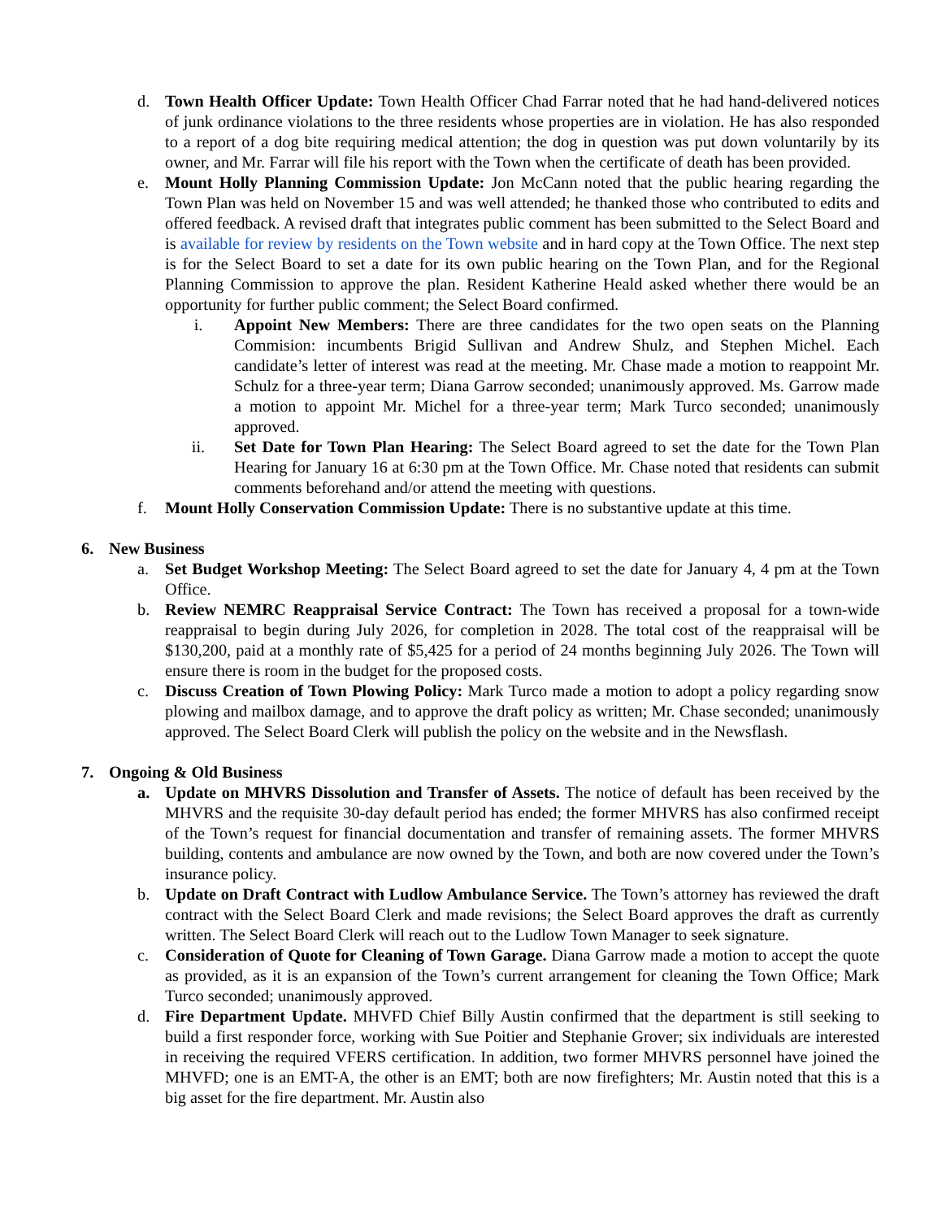d. Town Health Officer Update: Town Health Officer Chad Farrar noted that he had hand-delivered notices of junk ordinance violations to the three residents whose properties are in violation. He has also responded to a report of a dog bite requiring medical attention; the dog in question was put down voluntarily by its owner, and Mr. Farrar will file his report with the Town when the certificate of death has been provided.
e. Mount Holly Planning Commission Update: Jon McCann noted that the public hearing regarding the Town Plan was held on November 15 and was well attended; he thanked those who contributed to edits and offered feedback. A revised draft that integrates public comment has been submitted to the Select Board and is available for review by residents on the Town website and in hard copy at the Town Office. The next step is for the Select Board to set a date for its own public hearing on the Town Plan, and for the Regional Planning Commission to approve the plan. Resident Katherine Heald asked whether there would be an opportunity for further public comment; the Select Board confirmed.
i. Appoint New Members: There are three candidates for the two open seats on the Planning Commision: incumbents Brigid Sullivan and Andrew Shulz, and Stephen Michel. Each candidate’s letter of interest was read at the meeting. Mr. Chase made a motion to reappoint Mr. Schulz for a three-year term; Diana Garrow seconded; unanimously approved. Ms. Garrow made a motion to appoint Mr. Michel for a three-year term; Mark Turco seconded; unanimously approved.
ii. Set Date for Town Plan Hearing: The Select Board agreed to set the date for the Town Plan Hearing for January 16 at 6:30 pm at the Town Office. Mr. Chase noted that residents can submit comments beforehand and/or attend the meeting with questions.
f. Mount Holly Conservation Commission Update: There is no substantive update at this time.
6. New Business
a. Set Budget Workshop Meeting: The Select Board agreed to set the date for January 4, 4 pm at the Town Office.
b. Review NEMRC Reappraisal Service Contract: The Town has received a proposal for a town-wide reappraisal to begin during July 2026, for completion in 2028. The total cost of the reappraisal will be $130,200, paid at a monthly rate of $5,425 for a period of 24 months beginning July 2026. The Town will ensure there is room in the budget for the proposed costs.
c. Discuss Creation of Town Plowing Policy: Mark Turco made a motion to adopt a policy regarding snow plowing and mailbox damage, and to approve the draft policy as written; Mr. Chase seconded; unanimously approved. The Select Board Clerk will publish the policy on the website and in the Newsflash.
7. Ongoing & Old Business
a. Update on MHVRS Dissolution and Transfer of Assets. The notice of default has been received by the MHVRS and the requisite 30-day default period has ended; the former MHVRS has also confirmed receipt of the Town’s request for financial documentation and transfer of remaining assets. The former MHVRS building, contents and ambulance are now owned by the Town, and both are now covered under the Town’s insurance policy.
b. Update on Draft Contract with Ludlow Ambulance Service. The Town’s attorney has reviewed the draft contract with the Select Board Clerk and made revisions; the Select Board approves the draft as currently written. The Select Board Clerk will reach out to the Ludlow Town Manager to seek signature.
c. Consideration of Quote for Cleaning of Town Garage. Diana Garrow made a motion to accept the quote as provided, as it is an expansion of the Town’s current arrangement for cleaning the Town Office; Mark Turco seconded; unanimously approved.
d. Fire Department Update. MHVFD Chief Billy Austin confirmed that the department is still seeking to build a first responder force, working with Sue Poitier and Stephanie Grover; six individuals are interested in receiving the required VFERS certification. In addition, two former MHVRS personnel have joined the MHVFD; one is an EMT-A, the other is an EMT; both are now firefighters; Mr. Austin noted that this is a big asset for the fire department. Mr. Austin also